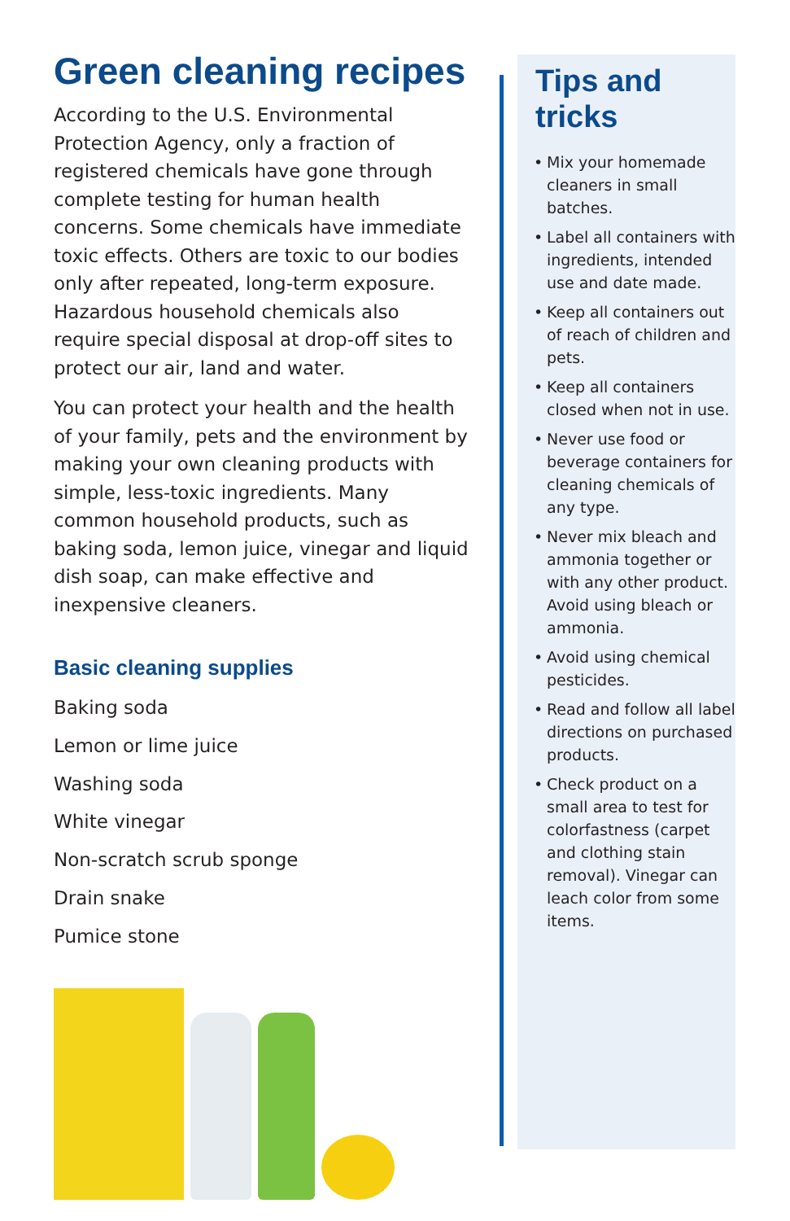Green cleaning recipes
According to the U.S. Environmental Protection Agency, only a fraction of registered chemicals have gone through complete testing for human health concerns. Some chemicals have immediate toxic effects. Others are toxic to our bodies only after repeated, long-term exposure. Hazardous household chemicals also require special disposal at drop-off sites to protect our air, land and water.
You can protect your health and the health of your family, pets and the environment by making your own cleaning products with simple, less-toxic ingredients. Many common household products, such as baking soda, lemon juice, vinegar and liquid dish soap, can make effective and inexpensive cleaners.
Basic cleaning supplies
Baking soda
Lemon or lime juice
Washing soda
White vinegar
Non-scratch scrub sponge
Drain snake
Pumice stone
Tips and
tricks
• Mix your homemade cleaners in small batches.
• Label all containers with ingredients, intended use and date made.
• Keep all containers out of reach of children and pets.
• Keep all containers closed when not in use.
• Never use food or beverage containers for cleaning chemicals of any type.
• Never mix bleach and ammonia together or with any other product. Avoid using bleach or ammonia.
• Avoid using chemical pesticides.
• Read and follow all label directions on purchased products.
• Check product on a small area to test for colorfastness (carpet and clothing stain removal). Vinegar can leach color from some items.